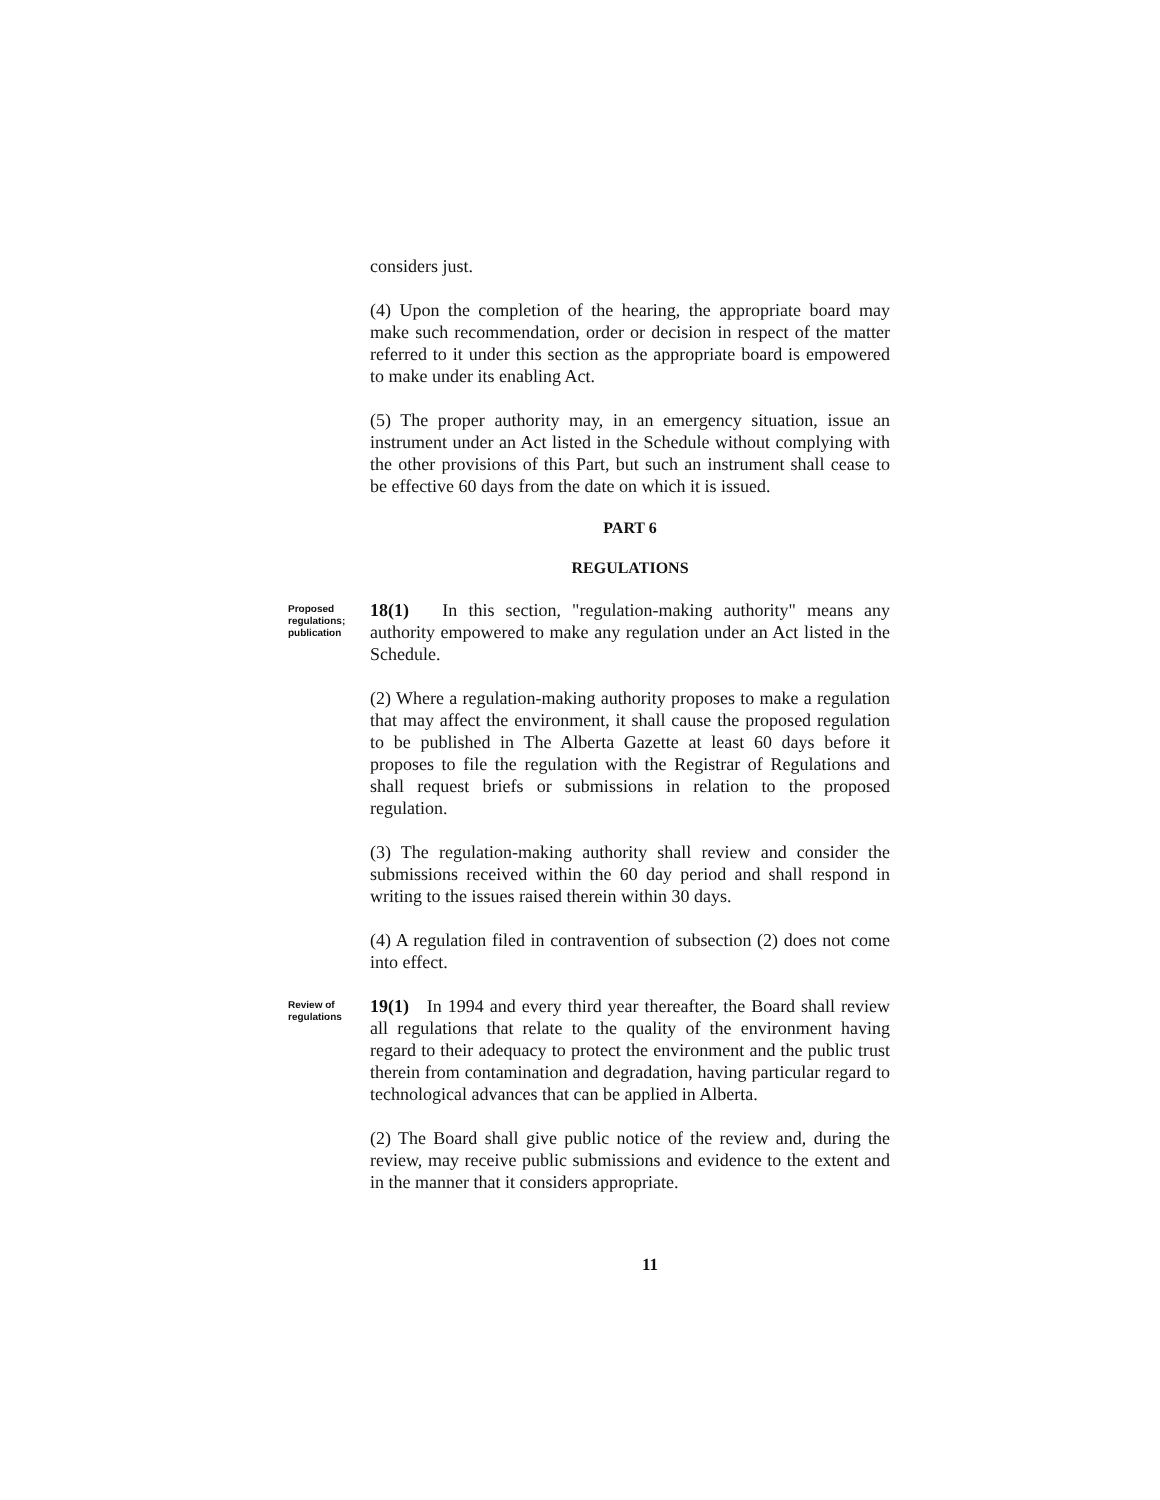considers just.
(4) Upon the completion of the hearing, the appropriate board may make such recommendation, order or decision in respect of the matter referred to it under this section as the appropriate board is empowered to make under its enabling Act.
(5) The proper authority may, in an emergency situation, issue an instrument under an Act listed in the Schedule without complying with the other provisions of this Part, but such an instrument shall cease to be effective 60 days from the date on which it is issued.
PART 6
REGULATIONS
Proposed regulations; publication
18(1) In this section, "regulation-making authority" means any authority empowered to make any regulation under an Act listed in the Schedule.
(2) Where a regulation-making authority proposes to make a regulation that may affect the environment, it shall cause the proposed regulation to be published in The Alberta Gazette at least 60 days before it proposes to file the regulation with the Registrar of Regulations and shall request briefs or submissions in relation to the proposed regulation.
(3) The regulation-making authority shall review and consider the submissions received within the 60 day period and shall respond in writing to the issues raised therein within 30 days.
(4) A regulation filed in contravention of subsection (2) does not come into effect.
Review of regulations
19(1) In 1994 and every third year thereafter, the Board shall review all regulations that relate to the quality of the environment having regard to their adequacy to protect the environment and the public trust therein from contamination and degradation, having particular regard to technological advances that can be applied in Alberta.
(2) The Board shall give public notice of the review and, during the review, may receive public submissions and evidence to the extent and in the manner that it considers appropriate.
11